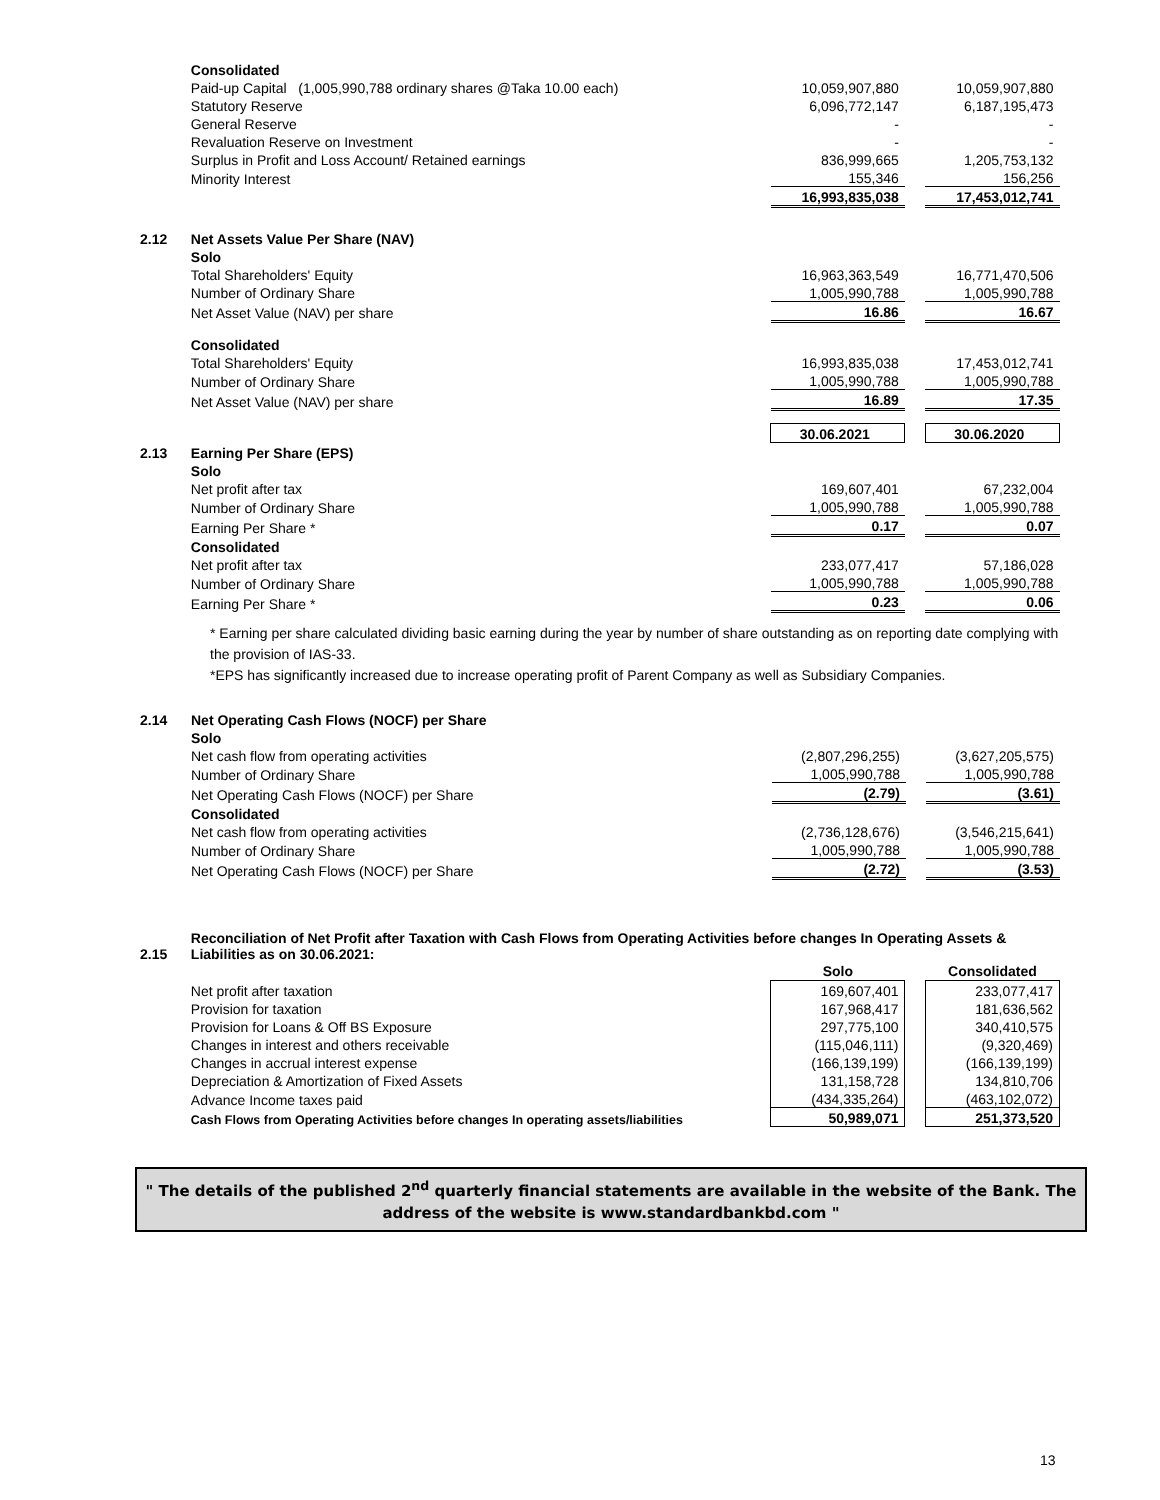| | Consolidated | | | |
| | Paid-up Capital (1,005,990,788 ordinary shares @Taka 10.00 each) | 10,059,907,880 | | 10,059,907,880 |
| | Statutory Reserve | 6,096,772,147 | | 6,187,195,473 |
| | General Reserve | - | | - |
| | Revaluation Reserve on Investment | - | | - |
| | Surplus in Profit and Loss Account/ Retained earnings | 836,999,665 | | 1,205,753,132 |
| | Minority Interest | 155,346 | | 156,256 |
| | | 16,993,835,038 | | 17,453,012,741 |
| 2.12 | Net Assets Value Per Share (NAV) | | | |
| | Solo | | | |
| | Total Shareholders' Equity | 16,963,363,549 | | 16,771,470,506 |
| | Number of Ordinary Share | 1,005,990,788 | | 1,005,990,788 |
| | Net Asset Value (NAV) per share | 16.86 | | 16.67 |
| | Consolidated | | | |
| | Total Shareholders' Equity | 16,993,835,038 | | 17,453,012,741 |
| | Number of Ordinary Share | 1,005,990,788 | | 1,005,990,788 |
| | Net Asset Value (NAV) per share | 16.89 | | 17.35 |
| | | 30.06.2021 | | 30.06.2020 |
| 2.13 | Earning Per Share (EPS) | | | |
| | Solo | | | |
| | Net profit after tax | 169,607,401 | | 67,232,004 |
| | Number of Ordinary Share | 1,005,990,788 | | 1,005,990,788 |
| | Earning Per Share * | 0.17 | | 0.07 |
| | Consolidated | | | |
| | Net profit after tax | 233,077,417 | | 57,186,028 |
| | Number of Ordinary Share | 1,005,990,788 | | 1,005,990,788 |
| | Earning Per Share * | 0.23 | | 0.06 |
* Earning per share calculated dividing basic earning during the year by number of share outstanding as on reporting date complying with the provision of IAS-33.
*EPS has significantly increased due to increase operating profit of Parent Company as well as Subsidiary Companies.
| 2.14 | Net Operating Cash Flows (NOCF) per Share | | | |
| | Solo | | | |
| | Net cash flow from operating activities | (2,807,296,255) | | (3,627,205,575) |
| | Number of Ordinary Share | 1,005,990,788 | | 1,005,990,788 |
| | Net Operating Cash Flows (NOCF) per Share | (2.79) | | (3.61) |
| | Consolidated | | | |
| | Net cash flow from operating activities | (2,736,128,676) | | (3,546,215,641) |
| | Number of Ordinary Share | 1,005,990,788 | | 1,005,990,788 |
| | Net Operating Cash Flows (NOCF) per Share | (2.72) | | (3.53) |
| 2.15 | Reconciliation of Net Profit after Taxation with Cash Flows from Operating Activities before changes In Operating Assets & Liabilities as on 30.06.2021: | | | |
| | | Solo | | Consolidated |
| | Net profit after taxation | 169,607,401 | | 233,077,417 |
| | Provision for taxation | 167,968,417 | | 181,636,562 |
| | Provision for Loans & Off BS Exposure | 297,775,100 | | 340,410,575 |
| | Changes in interest and others receivable | (115,046,111) | | (9,320,469) |
| | Changes in accrual interest expense | (166,139,199) | | (166,139,199) |
| | Depreciation & Amortization of Fixed Assets | 131,158,728 | | 134,810,706 |
| | Advance Income taxes paid | (434,335,264) | | (463,102,072) |
| | Cash Flows from Operating Activities before changes In operating assets/liabilities | 50,989,071 | | 251,373,520 |
" The details of the published 2<sup>nd</sup> quarterly financial statements are available in the website of the Bank. The address of the website is www.standardbankbd.com "
13